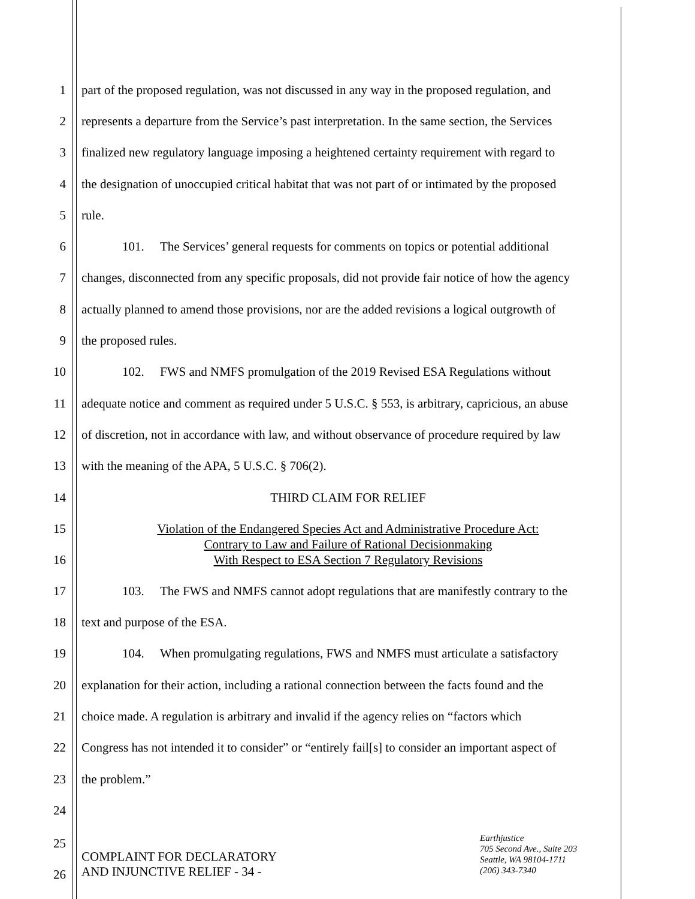1 part of the proposed regulation, was not discussed in any way in the proposed regulation, and
2 represents a departure from the Service’s past interpretation. In the same section, the Services
3 finalized new regulatory language imposing a heightened certainty requirement with regard to
4 the designation of unoccupied critical habitat that was not part of or intimated by the proposed
5 rule.
6 101. The Services’ general requests for comments on topics or potential additional
7 changes, disconnected from any specific proposals, did not provide fair notice of how the agency
8 actually planned to amend those provisions, nor are the added revisions a logical outgrowth of
9 the proposed rules.
10 102. FWS and NMFS promulgation of the 2019 Revised ESA Regulations without
11 adequate notice and comment as required under 5 U.S.C. § 553, is arbitrary, capricious, an abuse
12 of discretion, not in accordance with law, and without observance of procedure required by law
13 with the meaning of the APA, 5 U.S.C. § 706(2).
14 THIRD CLAIM FOR RELIEF
15
16
Violation of the Endangered Species Act and Administrative Procedure Act:
Contrary to Law and Failure of Rational Decisionmaking
With Respect to ESA Section 7 Regulatory Revisions
17 103. The FWS and NMFS cannot adopt regulations that are manifestly contrary to the
18 text and purpose of the ESA.
19 104. When promulgating regulations, FWS and NMFS must articulate a satisfactory
20 explanation for their action, including a rational connection between the facts found and the
21 choice made. A regulation is arbitrary and invalid if the agency relies on “factors which
22 Congress has not intended it to consider” or “entirely fail[s] to consider an important aspect of
23 the problem.”
24
25
26
COMPLAINT FOR DECLARATORY
AND INJUNCTIVE RELIEF - 34 -
Earthjustice
705 Second Ave., Suite 203
Seattle, WA 98104-1711
(206) 343-7340